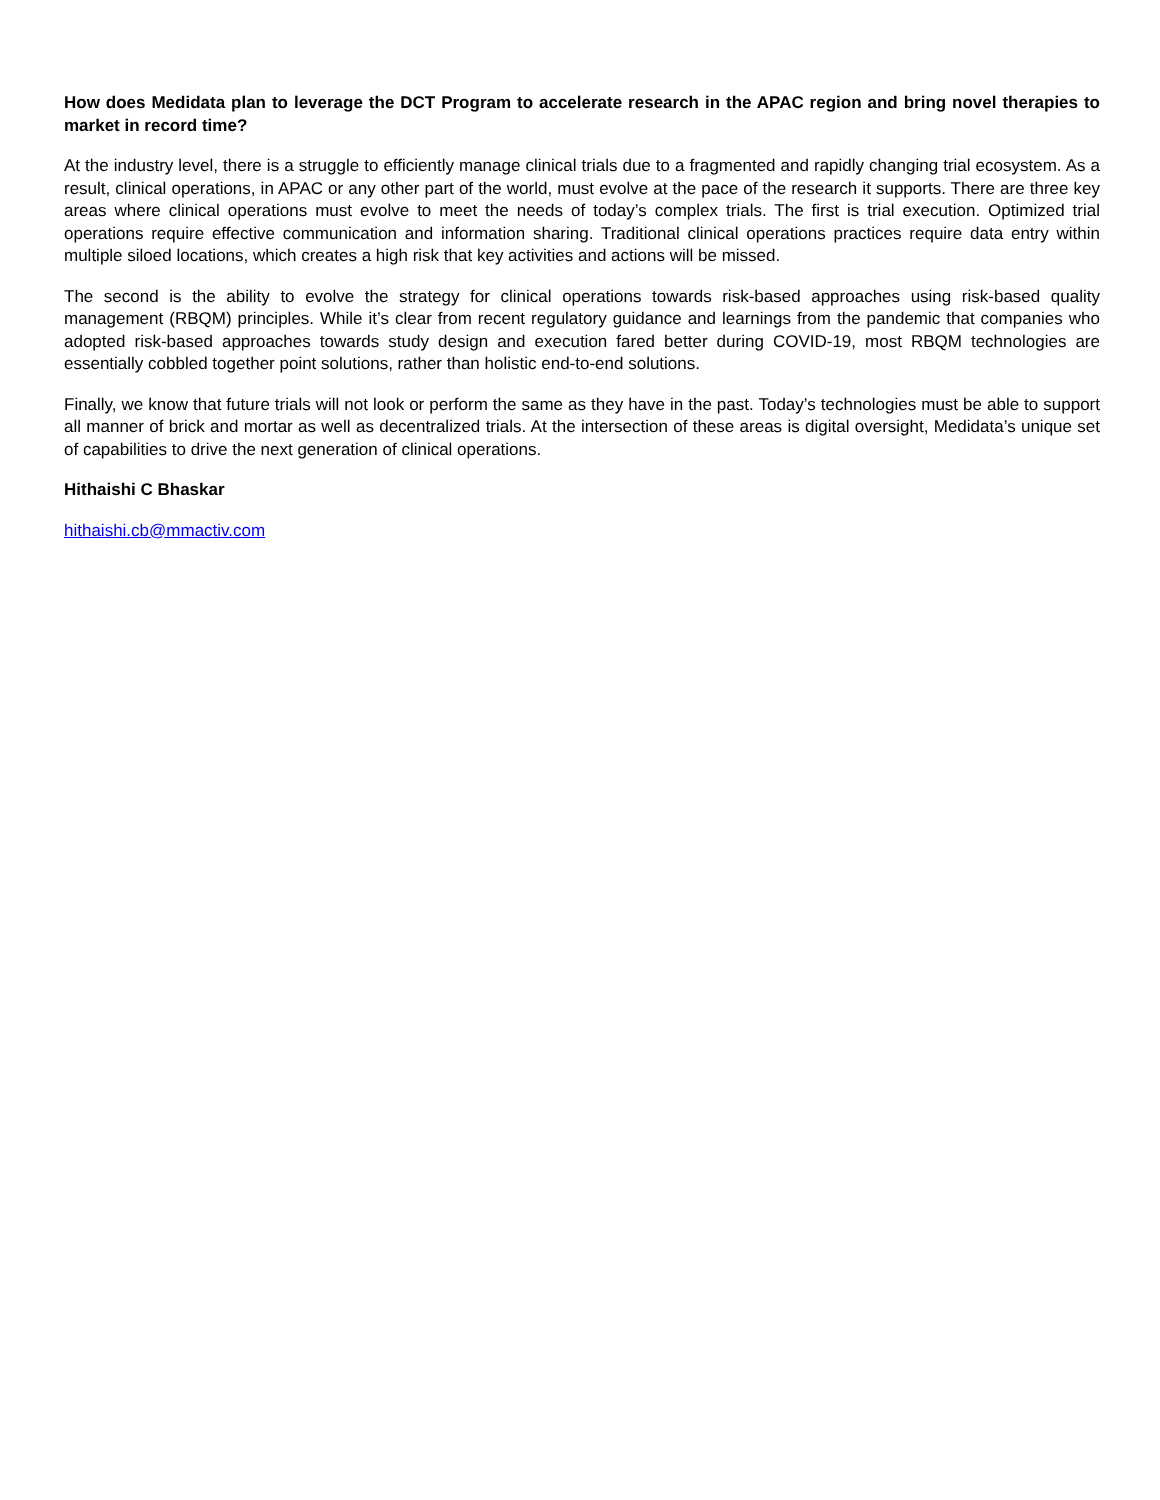How does Medidata plan to leverage the DCT Program to accelerate research in the APAC region and bring novel therapies to market in record time?
At the industry level, there is a struggle to efficiently manage clinical trials due to a fragmented and rapidly changing trial ecosystem. As a result, clinical operations, in APAC or any other part of the world, must evolve at the pace of the research it supports. There are three key areas where clinical operations must evolve to meet the needs of today’s complex trials. The first is trial execution. Optimized trial operations require effective communication and information sharing. Traditional clinical operations practices require data entry within multiple siloed locations, which creates a high risk that key activities and actions will be missed.
The second is the ability to evolve the strategy for clinical operations towards risk-based approaches using risk-based quality management (RBQM) principles. While it’s clear from recent regulatory guidance and learnings from the pandemic that companies who adopted risk-based approaches towards study design and execution fared better during COVID-19, most RBQM technologies are essentially cobbled together point solutions, rather than holistic end-to-end solutions.
Finally, we know that future trials will not look or perform the same as they have in the past. Today’s technologies must be able to support all manner of brick and mortar as well as decentralized trials. At the intersection of these areas is digital oversight, Medidata’s unique set of capabilities to drive the next generation of clinical operations.
Hithaishi C Bhaskar
hithaishi.cb@mmactiv.com